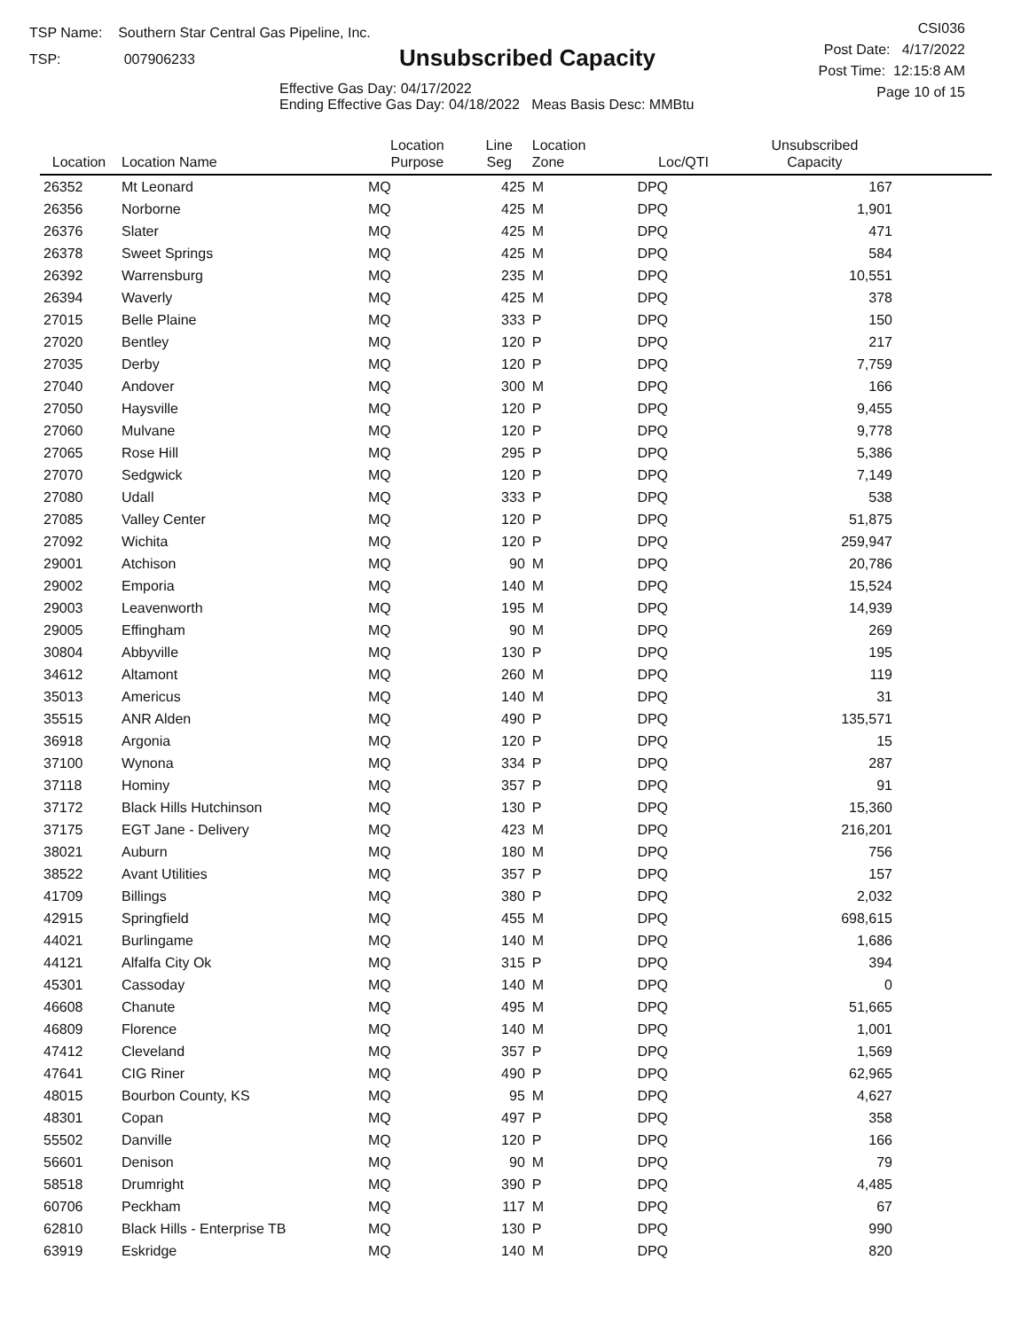TSP Name: Southern Star Central Gas Pipeline, Inc.
TSP: 007906233
Unsubscribed Capacity
Effective Gas Day: 04/17/2022
Ending Effective Gas Day: 04/18/2022 Meas Basis Desc: MMBtu
CSI036
Post Date: 4/17/2022
Post Time: 12:15:8 AM
Page 10 of 15
| Location | Location Name | Location Purpose | Line Seg | Location Zone | Loc/QTI | Unsubscribed Capacity | |
| --- | --- | --- | --- | --- | --- | --- | --- |
| 26352 | Mt Leonard | MQ | 425 | M | DPQ | 167 | |
| 26356 | Norborne | MQ | 425 | M | DPQ | 1,901 | |
| 26376 | Slater | MQ | 425 | M | DPQ | 471 | |
| 26378 | Sweet Springs | MQ | 425 | M | DPQ | 584 | |
| 26392 | Warrensburg | MQ | 235 | M | DPQ | 10,551 | |
| 26394 | Waverly | MQ | 425 | M | DPQ | 378 | |
| 27015 | Belle Plaine | MQ | 333 | P | DPQ | 150 | |
| 27020 | Bentley | MQ | 120 | P | DPQ | 217 | |
| 27035 | Derby | MQ | 120 | P | DPQ | 7,759 | |
| 27040 | Andover | MQ | 300 | M | DPQ | 166 | |
| 27050 | Haysville | MQ | 120 | P | DPQ | 9,455 | |
| 27060 | Mulvane | MQ | 120 | P | DPQ | 9,778 | |
| 27065 | Rose Hill | MQ | 295 | P | DPQ | 5,386 | |
| 27070 | Sedgwick | MQ | 120 | P | DPQ | 7,149 | |
| 27080 | Udall | MQ | 333 | P | DPQ | 538 | |
| 27085 | Valley Center | MQ | 120 | P | DPQ | 51,875 | |
| 27092 | Wichita | MQ | 120 | P | DPQ | 259,947 | |
| 29001 | Atchison | MQ | 90 | M | DPQ | 20,786 | |
| 29002 | Emporia | MQ | 140 | M | DPQ | 15,524 | |
| 29003 | Leavenworth | MQ | 195 | M | DPQ | 14,939 | |
| 29005 | Effingham | MQ | 90 | M | DPQ | 269 | |
| 30804 | Abbyville | MQ | 130 | P | DPQ | 195 | |
| 34612 | Altamont | MQ | 260 | M | DPQ | 119 | |
| 35013 | Americus | MQ | 140 | M | DPQ | 31 | |
| 35515 | ANR Alden | MQ | 490 | P | DPQ | 135,571 | |
| 36918 | Argonia | MQ | 120 | P | DPQ | 15 | |
| 37100 | Wynona | MQ | 334 | P | DPQ | 287 | |
| 37118 | Hominy | MQ | 357 | P | DPQ | 91 | |
| 37172 | Black Hills Hutchinson | MQ | 130 | P | DPQ | 15,360 | |
| 37175 | EGT Jane - Delivery | MQ | 423 | M | DPQ | 216,201 | |
| 38021 | Auburn | MQ | 180 | M | DPQ | 756 | |
| 38522 | Avant Utilities | MQ | 357 | P | DPQ | 157 | |
| 41709 | Billings | MQ | 380 | P | DPQ | 2,032 | |
| 42915 | Springfield | MQ | 455 | M | DPQ | 698,615 | |
| 44021 | Burlingame | MQ | 140 | M | DPQ | 1,686 | |
| 44121 | Alfalfa City Ok | MQ | 315 | P | DPQ | 394 | |
| 45301 | Cassoday | MQ | 140 | M | DPQ | 0 | |
| 46608 | Chanute | MQ | 495 | M | DPQ | 51,665 | |
| 46809 | Florence | MQ | 140 | M | DPQ | 1,001 | |
| 47412 | Cleveland | MQ | 357 | P | DPQ | 1,569 | |
| 47641 | CIG Riner | MQ | 490 | P | DPQ | 62,965 | |
| 48015 | Bourbon County, KS | MQ | 95 | M | DPQ | 4,627 | |
| 48301 | Copan | MQ | 497 | P | DPQ | 358 | |
| 55502 | Danville | MQ | 120 | P | DPQ | 166 | |
| 56601 | Denison | MQ | 90 | M | DPQ | 79 | |
| 58518 | Drumright | MQ | 390 | P | DPQ | 4,485 | |
| 60706 | Peckham | MQ | 117 | M | DPQ | 67 | |
| 62810 | Black Hills - Enterprise TB | MQ | 130 | P | DPQ | 990 | |
| 63919 | Eskridge | MQ | 140 | M | DPQ | 820 | |